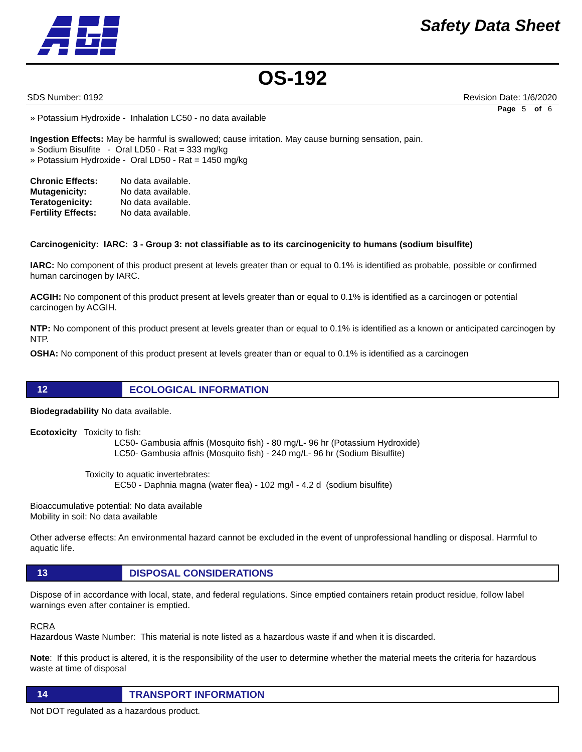Safety Data Sheet
OS-192
SDS Number: 0192 Revision Date: 1/6/2020
Page 5 of 6
» Potassium Hydroxide - Inhalation LC50 - no data available
Ingestion Effects: May be harmful is swallowed; cause irritation. May cause burning sensation, pain.
» Sodium Bisulfite - Oral LD50 - Rat = 333 mg/kg
» Potassium Hydroxide - Oral LD50 - Rat = 1450 mg/kg
| Chronic Effects: | No data available. |
| Mutagenicity: | No data available. |
| Teratogenicity: | No data available. |
| Fertility Effects: | No data available. |
Carcinogenicity: IARC: 3 - Group 3: not classifiable as to its carcinogenicity to humans (sodium bisulfite)
IARC: No component of this product present at levels greater than or equal to 0.1% is identified as probable, possible or confirmed human carcinogen by IARC.
ACGIH: No component of this product present at levels greater than or equal to 0.1% is identified as a carcinogen or potential carcinogen by ACGIH.
NTP: No component of this product present at levels greater than or equal to 0.1% is identified as a known or anticipated carcinogen by NTP.
OSHA: No component of this product present at levels greater than or equal to 0.1% is identified as a carcinogen
12
ECOLOGICAL INFORMATION
Biodegradability No data available.
Ecotoxicity Toxicity to fish:
LC50- Gambusia affnis (Mosquito fish) - 80 mg/L- 96 hr (Potassium Hydroxide)
LC50- Gambusia affnis (Mosquito fish) - 240 mg/L- 96 hr (Sodium Bisulfite)
Toxicity to aquatic invertebrates:
EC50 - Daphnia magna (water flea) - 102 mg/l - 4.2 d (sodium bisulfite)
Bioaccumulative potential: No data available
Mobility in soil: No data available
Other adverse effects: An environmental hazard cannot be excluded in the event of unprofessional handling or disposal. Harmful to aquatic life.
13
DISPOSAL CONSIDERATIONS
Dispose of in accordance with local, state, and federal regulations. Since emptied containers retain product residue, follow label warnings even after container is emptied.
RCRA
Hazardous Waste Number: This material is note listed as a hazardous waste if and when it is discarded.
Note: If this product is altered, it is the responsibility of the user to determine whether the material meets the criteria for hazardous waste at time of disposal
14
TRANSPORT INFORMATION
Not DOT regulated as a hazardous product.